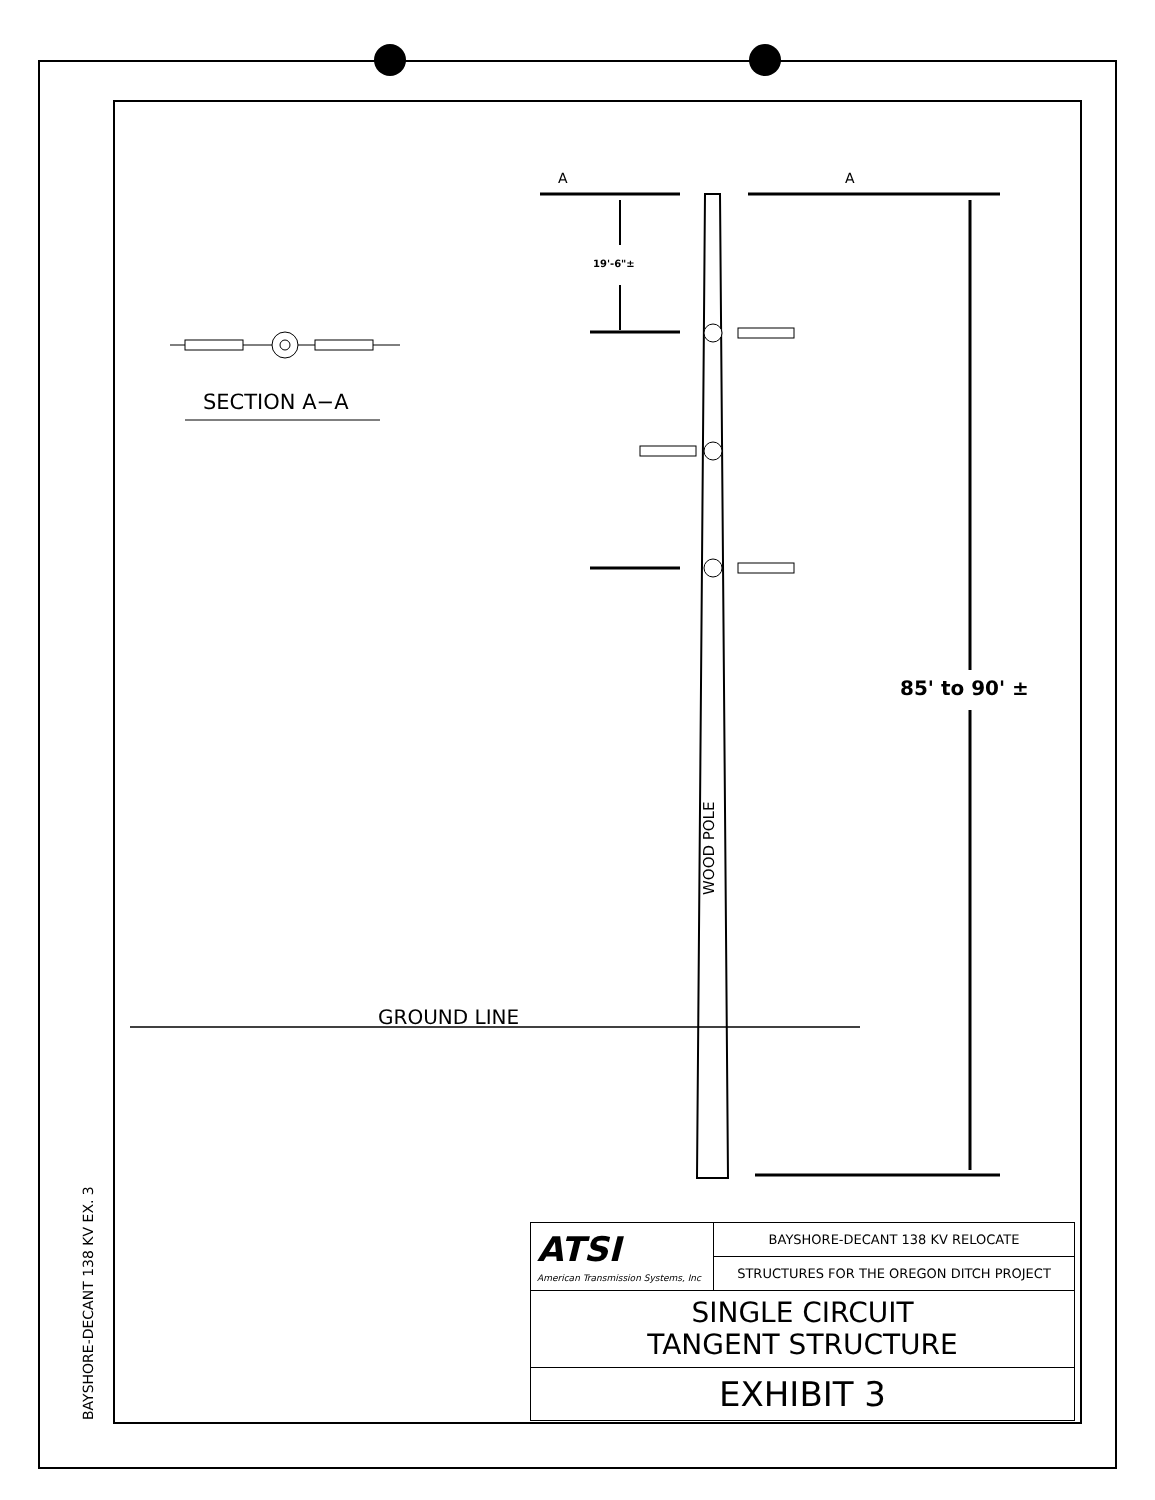A A
19'-6"±
SECTION A−A
85' to 90' ±
WOOD POLE
GROUND LINE
BAYSHORE-DECANT 138 KV EX. 3
| ATSI American Transmission Systems, Inc | BAYSHORE-DECANT 138 KV RELOCATE |
| | STRUCTURES FOR THE OREGON DITCH PROJECT |
| SINGLE CIRCUIT TANGENT STRUCTURE | |
| EXHIBIT 3 | |